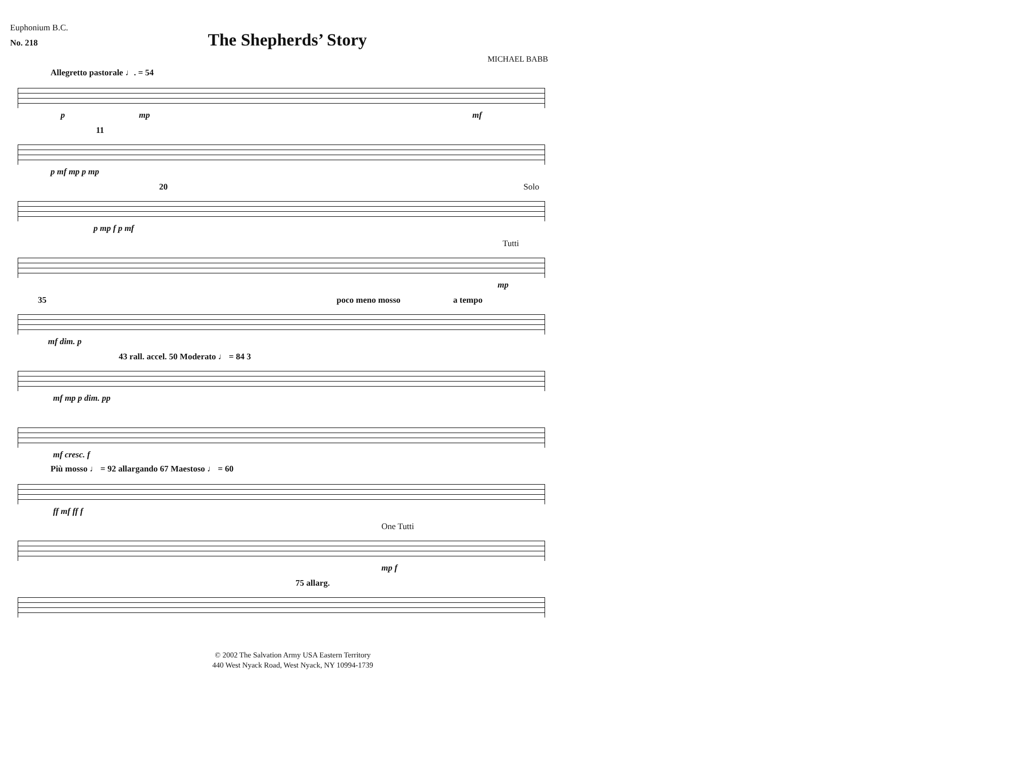Euphonium B.C.
No. 218
The Shepherds’ Story
MICHAEL BABB
Allegretto pastorale ♩. = 54
p mp mf
11
p mf mp p mp
20 Solo
p mp f p mf
Tutti
mp
35 poco meno mosso a tempo
mf dim. p
43 rall. accel. 50 Moderato ♩ = 84 3
mf mp p dim. pp
mf cresc. f
Più mosso ♩ = 92 allargando 67 Maestoso ♩ = 60
ff mf ff f
One Tutti
mp f
75 allarg.
© 2002 The Salvation Army USA Eastern Territory
440 West Nyack Road, West Nyack, NY 10994-1739